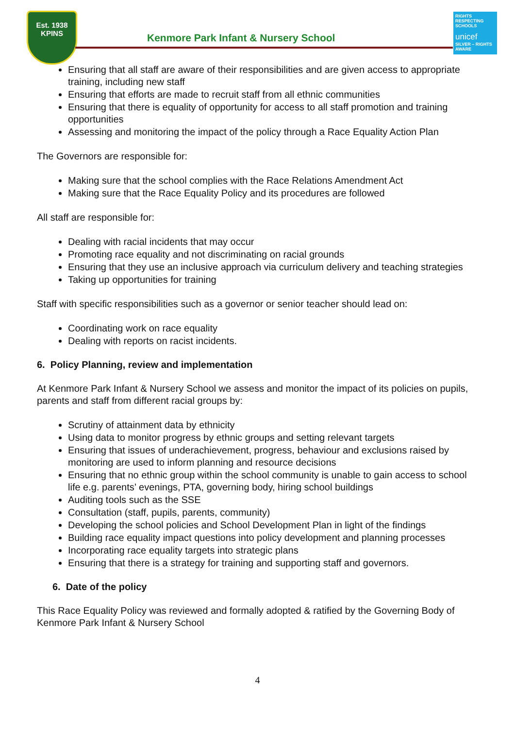Est. 1938
KPINS
Kenmore Park Infant & Nursery School
RIGHTS RESPECTING SCHOOLS
unicef
SILVER – RIGHTS AWARE
Ensuring that all staff are aware of their responsibilities and are given access to appropriate training, including new staff
Ensuring that efforts are made to recruit staff from all ethnic communities
Ensuring that there is equality of opportunity for access to all staff promotion and training opportunities
Assessing and monitoring the impact of the policy through a Race Equality Action Plan
The Governors are responsible for:
Making sure that the school complies with the Race Relations Amendment Act
Making sure that the Race Equality Policy and its procedures are followed
All staff are responsible for:
Dealing with racial incidents that may occur
Promoting race equality and not discriminating on racial grounds
Ensuring that they use an inclusive approach via curriculum delivery and teaching strategies
Taking up opportunities for training
Staff with specific responsibilities such as a governor or senior teacher should lead on:
Coordinating work on race equality
Dealing with reports on racist incidents.
6. Policy Planning, review and implementation
At Kenmore Park Infant & Nursery School we assess and monitor the impact of its policies on pupils, parents and staff from different racial groups by:
Scrutiny of attainment data by ethnicity
Using data to monitor progress by ethnic groups and setting relevant targets
Ensuring that issues of underachievement, progress, behaviour and exclusions raised by monitoring are used to inform planning and resource decisions
Ensuring that no ethnic group within the school community is unable to gain access to school life e.g. parents’ evenings, PTA, governing body, hiring school buildings
Auditing tools such as the SSE
Consultation (staff, pupils, parents, community)
Developing the school policies and School Development Plan in light of the findings
Building race equality impact questions into policy development and planning processes
Incorporating race equality targets into strategic plans
Ensuring that there is a strategy for training and supporting staff and governors.
6. Date of the policy
This Race Equality Policy was reviewed and formally adopted & ratified by the Governing Body of Kenmore Park Infant & Nursery School
4